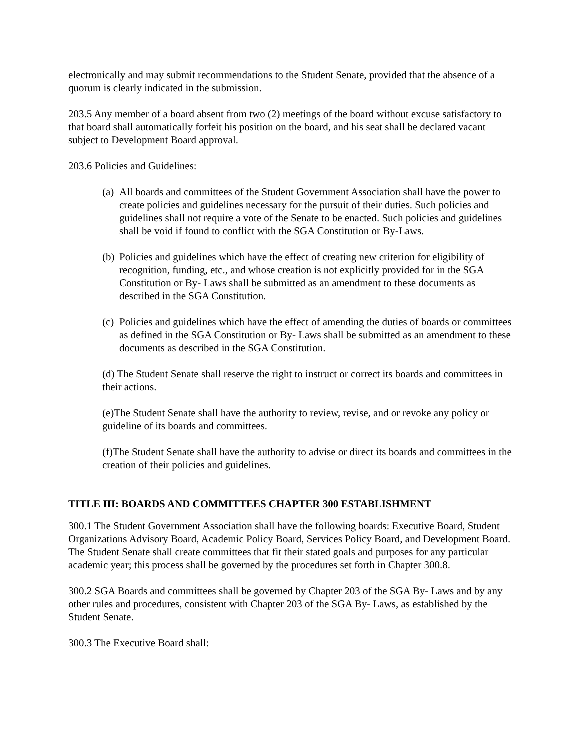electronically and may submit recommendations to the Student Senate, provided that the absence of a quorum is clearly indicated in the submission.
203.5 Any member of a board absent from two (2) meetings of the board without excuse satisfactory to that board shall automatically forfeit his position on the board, and his seat shall be declared vacant subject to Development Board approval.
203.6 Policies and Guidelines:
(a) All boards and committees of the Student Government Association shall have the power to create policies and guidelines necessary for the pursuit of their duties. Such policies and guidelines shall not require a vote of the Senate to be enacted. Such policies and guidelines shall be void if found to conflict with the SGA Constitution or By-Laws.
(b) Policies and guidelines which have the effect of creating new criterion for eligibility of recognition, funding, etc., and whose creation is not explicitly provided for in the SGA Constitution or By- Laws shall be submitted as an amendment to these documents as described in the SGA Constitution.
(c) Policies and guidelines which have the effect of amending the duties of boards or committees as defined in the SGA Constitution or By- Laws shall be submitted as an amendment to these documents as described in the SGA Constitution.
(d) The Student Senate shall reserve the right to instruct or correct its boards and committees in their actions.
(e)The Student Senate shall have the authority to review, revise, and or revoke any policy or guideline of its boards and committees.
(f)The Student Senate shall have the authority to advise or direct its boards and committees in the creation of their policies and guidelines.
TITLE III: BOARDS AND COMMITTEES CHAPTER 300 ESTABLISHMENT
300.1 The Student Government Association shall have the following boards: Executive Board, Student Organizations Advisory Board, Academic Policy Board, Services Policy Board, and Development Board. The Student Senate shall create committees that fit their stated goals and purposes for any particular academic year; this process shall be governed by the procedures set forth in Chapter 300.8.
300.2 SGA Boards and committees shall be governed by Chapter 203 of the SGA By- Laws and by any other rules and procedures, consistent with Chapter 203 of the SGA By- Laws, as established by the Student Senate.
300.3 The Executive Board shall: